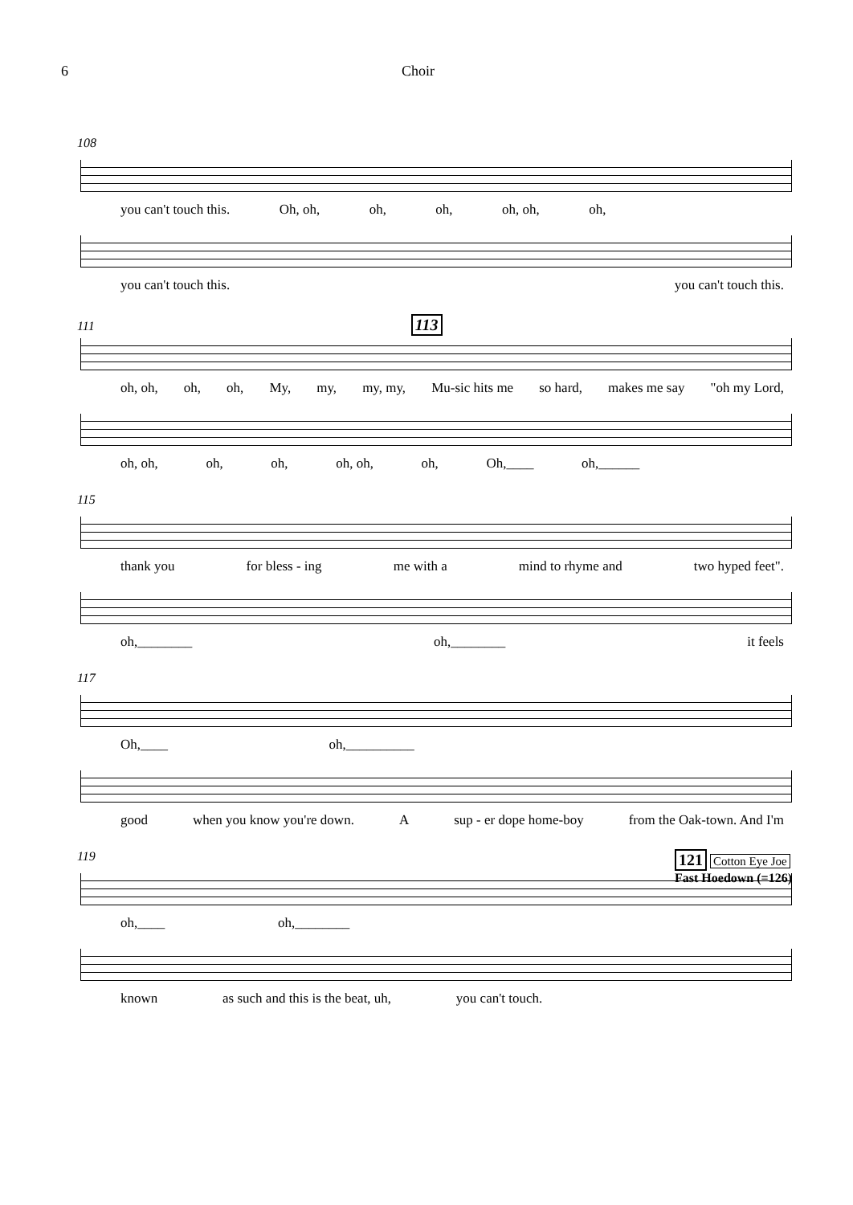6 Choir
108
you can't touch this. Oh, oh, oh, oh, oh, oh, oh,
you can't touch this. you can't touch this.
111 113
oh, oh, oh, oh, My, my, my, my, Mu-sic hits me so hard, makes me say "oh my Lord,
oh, oh, oh, oh, oh, oh, oh, Oh,____ oh,______
115
thank you for bless - ing me with a mind to rhyme and two hyped feet".
oh,________ oh,________ it feels
117
Oh,____ oh,__________
good when you know you're down. A sup - er dope home-boy from the Oak-town. And I'm
119 121 Cotton Eye Joe
Fast Hoedown (=126)
oh,____ oh,________
known as such and this is the beat, uh, you can't touch.